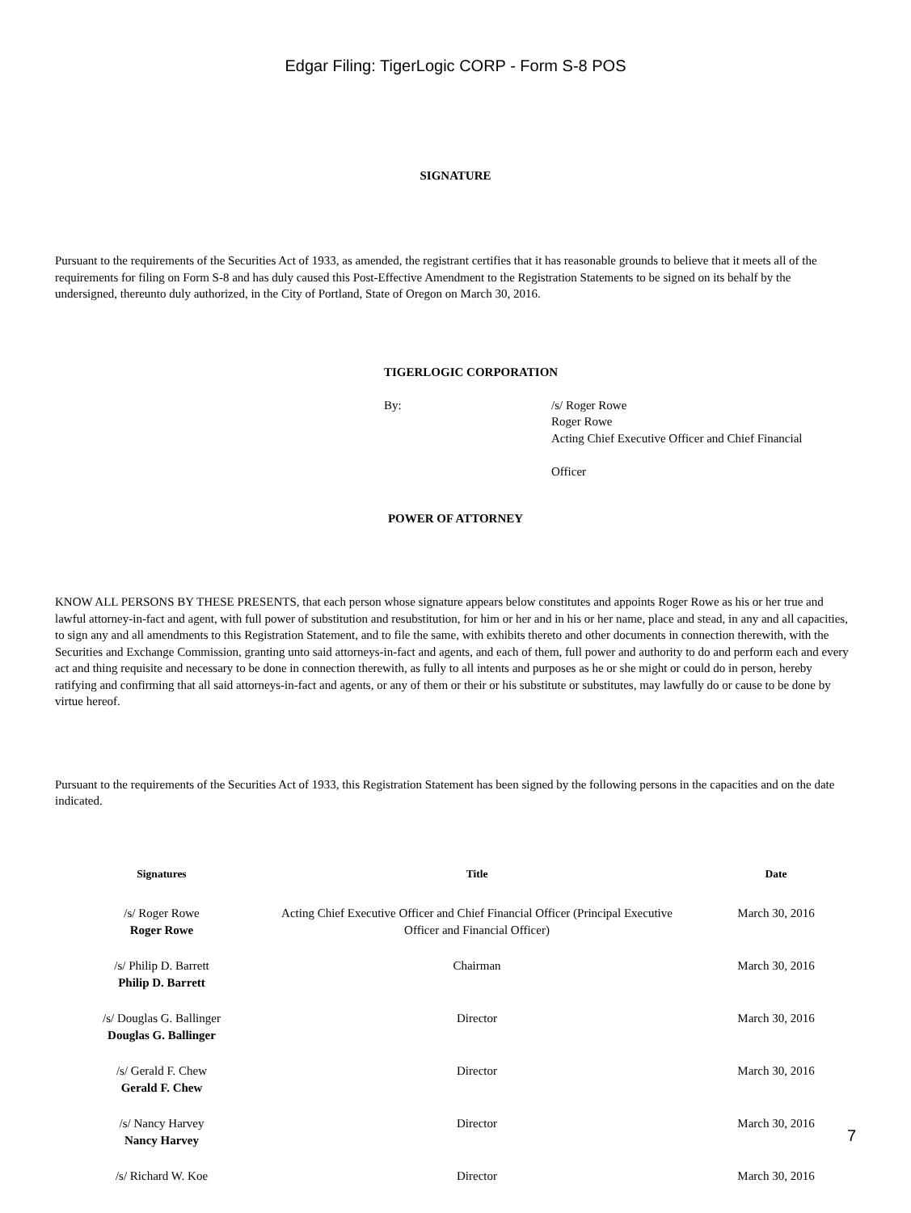Edgar Filing: TigerLogic CORP - Form S-8 POS
SIGNATURE
Pursuant to the requirements of the Securities Act of 1933, as amended, the registrant certifies that it has reasonable grounds to believe that it meets all of the requirements for filing on Form S-8 and has duly caused this Post-Effective Amendment to the Registration Statements to be signed on its behalf by the undersigned, thereunto duly authorized, in the City of Portland, State of Oregon on March 30, 2016.
TIGERLOGIC CORPORATION
By: /s/ Roger Rowe
Roger Rowe
Acting Chief Executive Officer and Chief Financial
Officer
POWER OF ATTORNEY
KNOW ALL PERSONS BY THESE PRESENTS, that each person whose signature appears below constitutes and appoints Roger Rowe as his or her true and lawful attorney-in-fact and agent, with full power of substitution and resubstitution, for him or her and in his or her name, place and stead, in any and all capacities, to sign any and all amendments to this Registration Statement, and to file the same, with exhibits thereto and other documents in connection therewith, with the Securities and Exchange Commission, granting unto said attorneys-in-fact and agents, and each of them, full power and authority to do and perform each and every act and thing requisite and necessary to be done in connection therewith, as fully to all intents and purposes as he or she might or could do in person, hereby ratifying and confirming that all said attorneys-in-fact and agents, or any of them or their or his substitute or substitutes, may lawfully do or cause to be done by virtue hereof.
Pursuant to the requirements of the Securities Act of 1933, this Registration Statement has been signed by the following persons in the capacities and on the date indicated.
| Signatures | Title | Date |
| --- | --- | --- |
| /s/ Roger Rowe Roger Rowe | Acting Chief Executive Officer and Chief Financial Officer (Principal Executive Officer and Financial Officer) | March 30, 2016 |
| /s/ Philip D. Barrett Philip D. Barrett | Chairman | March 30, 2016 |
| /s/ Douglas G. Ballinger Douglas G. Ballinger | Director | March 30, 2016 |
| /s/ Gerald F. Chew Gerald F. Chew | Director | March 30, 2016 |
| /s/ Nancy Harvey Nancy Harvey | Director | March 30, 2016 |
| /s/ Richard W. Koe | Director | March 30, 2016 |
7